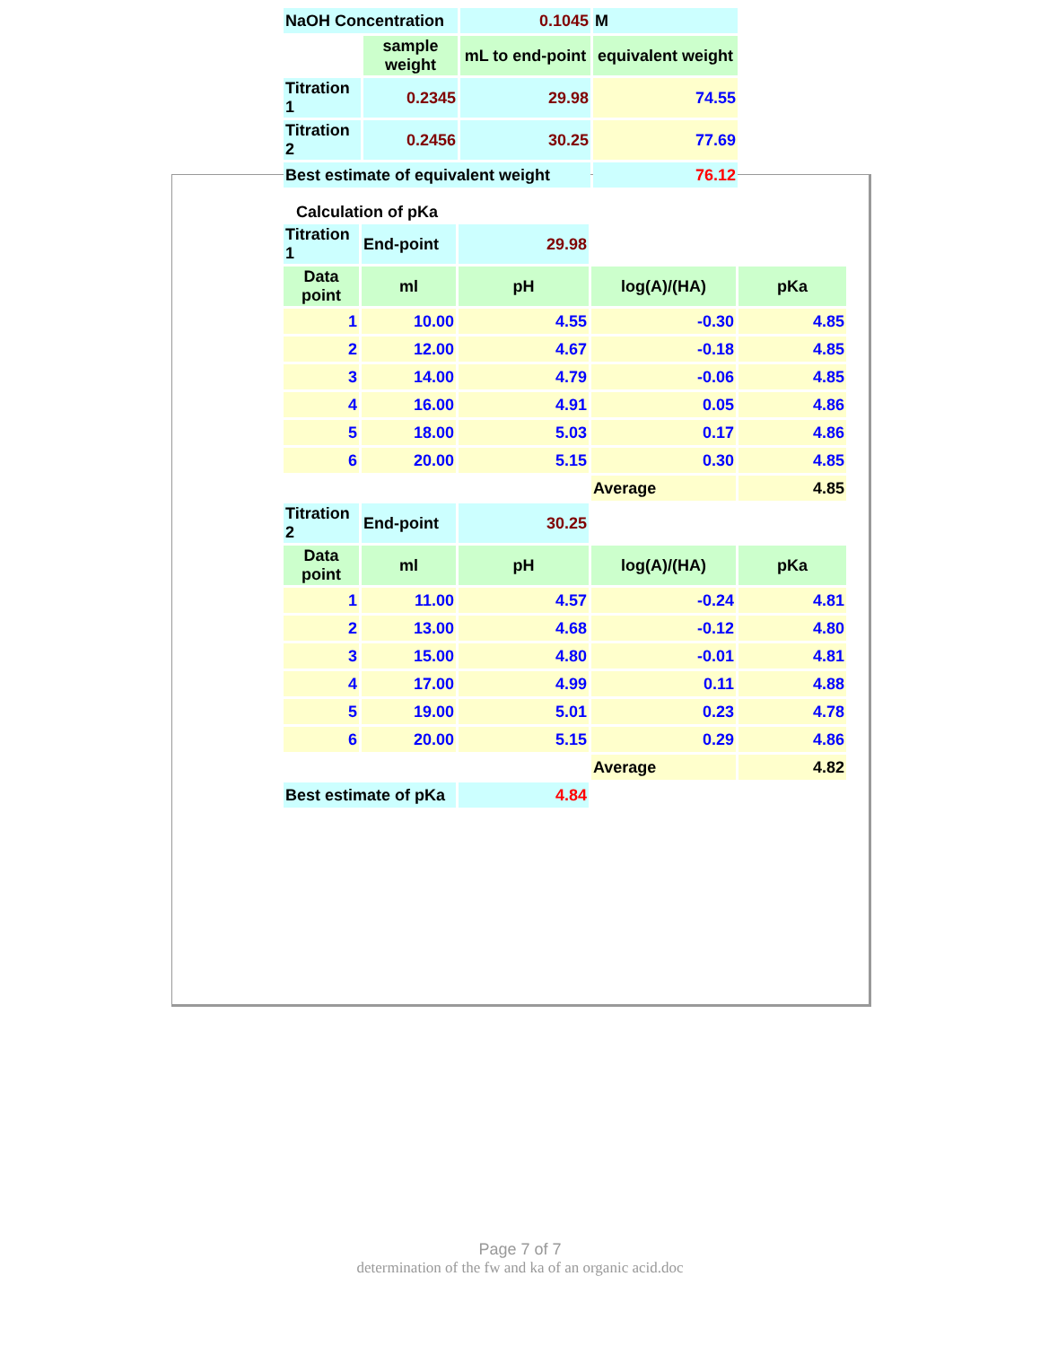| NaOH Concentration | | 0.1045 | M |
| | sample weight | mL to end-point | equivalent weight |
| Titration 1 | 0.2345 | 29.98 | 74.55 |
| Titration 2 | 0.2456 | 30.25 | 77.69 |
| Best estimate of equivalent weight | | | 76.12 |
Calculation of pKa
| Titration 1 | End-point | 29.98 | | |
| Data point | ml | pH | log(A)/(HA) | pKa |
| 1 | 10.00 | 4.55 | -0.30 | 4.85 |
| 2 | 12.00 | 4.67 | -0.18 | 4.85 |
| 3 | 14.00 | 4.79 | -0.06 | 4.85 |
| 4 | 16.00 | 4.91 | 0.05 | 4.86 |
| 5 | 18.00 | 5.03 | 0.17 | 4.86 |
| 6 | 20.00 | 5.15 | 0.30 | 4.85 |
| | | | Average | 4.85 |
| Titration 2 | End-point | 30.25 | | |
| Data point | ml | pH | log(A)/(HA) | pKa |
| 1 | 11.00 | 4.57 | -0.24 | 4.81 |
| 2 | 13.00 | 4.68 | -0.12 | 4.80 |
| 3 | 15.00 | 4.80 | -0.01 | 4.81 |
| 4 | 17.00 | 4.99 | 0.11 | 4.88 |
| 5 | 19.00 | 5.01 | 0.23 | 4.78 |
| 6 | 20.00 | 5.15 | 0.29 | 4.86 |
| | | | Average | 4.82 |
| Best estimate of pKa | | 4.84 | | |
Page 7 of 7
determination of the fw and ka of an organic acid.doc